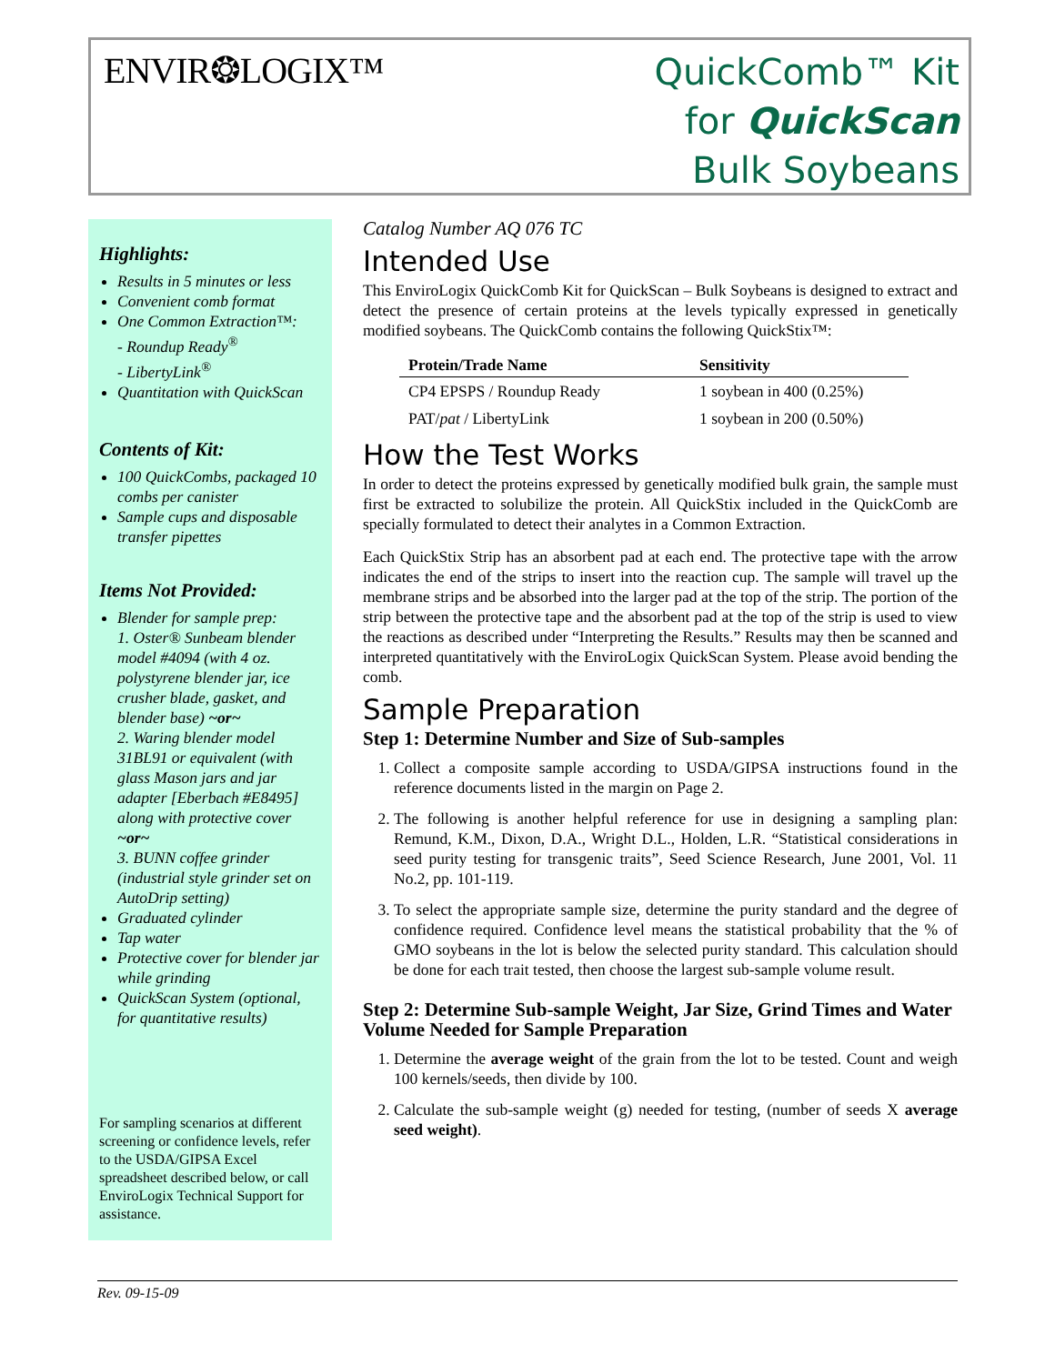ENVIR❂LOGIX™
QuickComb™ Kit
for QuickScan
Bulk Soybeans
Highlights:
Results in 5 minutes or less
Convenient comb format
One Common Extraction™:
- Roundup Ready<sup>®</sup>
- LibertyLink<sup>®</sup>
Quantitation with QuickScan
Contents of Kit:
100 QuickCombs, packaged 10 combs per canister
Sample cups and disposable transfer pipettes
Items Not Provided:
Blender for sample prep:
1. Oster® Sunbeam blender model #4094 (with 4 oz. polystyrene blender jar, ice crusher blade, gasket, and blender base) ~or~
2. Waring blender model 31BL91 or equivalent (with glass Mason jars and jar adapter [Eberbach #E8495] along with protective cover ~or~
3. BUNN coffee grinder (industrial style grinder set on AutoDrip setting)
Graduated cylinder
Tap water
Protective cover for blender jar while grinding
QuickScan System (optional, for quantitative results)
For sampling scenarios at different screening or confidence levels, refer to the USDA/GIPSA Excel spreadsheet described below, or call EnviroLogix Technical Support for assistance.
Catalog Number AQ 076 TC
Intended Use
This EnviroLogix QuickComb Kit for QuickScan – Bulk Soybeans is designed to extract and detect the presence of certain proteins at the levels typically expressed in genetically modified soybeans. The QuickComb contains the following QuickStix™:
| Protein/Trade Name | Sensitivity |
| --- | --- |
| CP4 EPSPS / Roundup Ready | 1 soybean in 400 (0.25%) |
| PAT/ pat / LibertyLink | 1 soybean in 200 (0.50%) |
How the Test Works
In order to detect the proteins expressed by genetically modified bulk grain, the sample must first be extracted to solubilize the protein. All QuickStix included in the QuickComb are specially formulated to detect their analytes in a Common Extraction.
Each QuickStix Strip has an absorbent pad at each end. The protective tape with the arrow indicates the end of the strips to insert into the reaction cup. The sample will travel up the membrane strips and be absorbed into the larger pad at the top of the strip. The portion of the strip between the protective tape and the absorbent pad at the top of the strip is used to view the reactions as described under “Interpreting the Results.” Results may then be scanned and interpreted quantitatively with the EnviroLogix QuickScan System. Please avoid bending the comb.
Sample Preparation
Step 1: Determine Number and Size of Sub-samples
1. Collect a composite sample according to USDA/GIPSA instructions found in the reference documents listed in the margin on Page 2.
2. The following is another helpful reference for use in designing a sampling plan: Remund, K.M., Dixon, D.A., Wright D.L., Holden, L.R. “Statistical considerations in seed purity testing for transgenic traits”, Seed Science Research, June 2001, Vol. 11 No.2, pp. 101-119.
3. To select the appropriate sample size, determine the purity standard and the degree of confidence required. Confidence level means the statistical probability that the % of GMO soybeans in the lot is below the selected purity standard. This calculation should be done for each trait tested, then choose the largest sub-sample volume result.
Step 2: Determine Sub-sample Weight, Jar Size, Grind Times and Water Volume Needed for Sample Preparation
1. Determine the average weight of the grain from the lot to be tested. Count and weigh 100 kernels/seeds, then divide by 100.
2. Calculate the sub-sample weight (g) needed for testing, (number of seeds X average seed weight).
Rev. 09-15-09